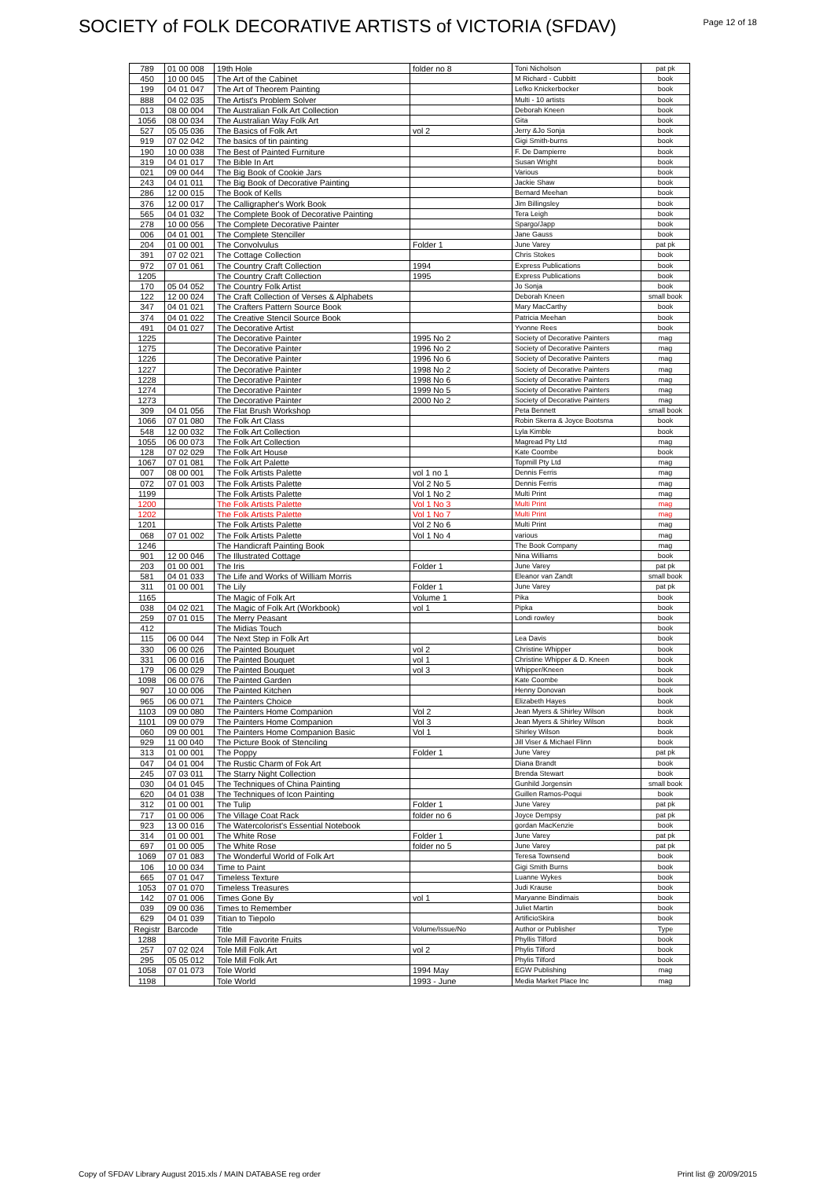SOCIETY of FOLK DECORATIVE ARTISTS of VICTORIA (SFDAV)
Page 12 of 18
| 789 | 01 00 008 | 19th Hole | folder no 8 | Toni Nicholson | pat pk |
| 450 | 10 00 045 | The Art of the Cabinet | | M Richard - Cubbitt | book |
| 199 | 04 01 047 | The Art of Theorem Painting | | Lefko Knickerbocker | book |
| 888 | 04 02 035 | The Artist's Problem Solver | | Multi - 10 artists | book |
| 013 | 08 00 004 | The Australian Folk Art Collection | | Deborah Kneen | book |
| 1056 | 08 00 034 | The Australian Way Folk Art | | Gita | book |
| 527 | 05 05 036 | The Basics of Folk Art | vol 2 | Jerry &Jo Sonja | book |
| 919 | 07 02 042 | The basics of tin painting | | Gigi Smith-burns | book |
| 190 | 10 00 038 | The Best of Painted Furniture | | F. De Dampierre | book |
| 319 | 04 01 017 | The Bible In Art | | Susan Wright | book |
| 021 | 09 00 044 | The Big Book of Cookie Jars | | Various | book |
| 243 | 04 01 011 | The Big Book of Decorative Painting | | Jackie Shaw | book |
| 286 | 12 00 015 | The Book of Kells | | Bernard Meehan | book |
| 376 | 12 00 017 | The Calligrapher's Work Book | | Jim Billingsley | book |
| 565 | 04 01 032 | The Complete Book of Decorative Painting | | Tera Leigh | book |
| 278 | 10 00 056 | The Complete Decorative Painter | | Spargo/Japp | book |
| 006 | 04 01 001 | The Complete Stenciller | | Jane Gauss | book |
| 204 | 01 00 001 | The Convolvulus | Folder 1 | June Varey | pat pk |
| 391 | 07 02 021 | The Cottage Collection | | Chris Stokes | book |
| 972 | 07 01 061 | The Country Craft Collection | 1994 | Express Publications | book |
| 1205 | | The Country Craft Collection | 1995 | Express Publications | book |
| 170 | 05 04 052 | The Country Folk Artist | | Jo Sonja | book |
| 122 | 12 00 024 | The Craft Collection of Verses & Alphabets | | Deborah Kneen | small book |
| 347 | 04 01 021 | The Crafters Pattern Source Book | | Mary MacCarthy | book |
| 374 | 04 01 022 | The Creative Stencil Source Book | | Patricia Meehan | book |
| 491 | 04 01 027 | The Decorative Artist | | Yvonne Rees | book |
| 1225 | | The Decorative Painter | 1995 No 2 | Society of Decorative Painters | mag |
| 1275 | | The Decorative Painter | 1996 No 2 | Society of Decorative Painters | mag |
| 1226 | | The Decorative Painter | 1996 No 6 | Society of Decorative Painters | mag |
| 1227 | | The Decorative Painter | 1998 No 2 | Society of Decorative Painters | mag |
| 1228 | | The Decorative Painter | 1998 No 6 | Society of Decorative Painters | mag |
| 1274 | | The Decorative Painter | 1999 No 5 | Society of Decorative Painters | mag |
| 1273 | | The Decorative Painter | 2000 No 2 | Society of Decorative Painters | mag |
| 309 | 04 01 056 | The Flat Brush Workshop | | Peta Bennett | small book |
| 1066 | 07 01 080 | The Folk Art Class | | Robin Skerra & Joyce Bootsma | book |
| 548 | 12 00 032 | The Folk Art Collection | | Lyla Kimble | book |
| 1055 | 06 00 073 | The Folk Art Collection | | Magread Pty Ltd | mag |
| 128 | 07 02 029 | The Folk Art House | | Kate Coombe | book |
| 1067 | 07 01 081 | The Folk Art Palette | | Topmill Pty Ltd | mag |
| 007 | 08 00 001 | The Folk Artists Palette | vol 1 no 1 | Dennis Ferris | mag |
| 072 | 07 01 003 | The Folk Artists Palette | Vol 2 No 5 | Dennis Ferris | mag |
| 1199 | | The Folk Artists Palette | Vol 1 No 2 | Multi Print | mag |
| 1200 | | The Folk Artists Palette | Vol 1 No 3 | Multi Print | mag |
| 1202 | | The Folk Artists Palette | Vol 1 No 7 | Multi Print | mag |
| 1201 | | The Folk Artists Palette | Vol 2 No 6 | Multi Print | mag |
| 068 | 07 01 002 | The Folk Artists Palette | Vol 1 No 4 | various | mag |
| 1246 | | The Handicraft Painting Book | | The Book Company | mag |
| 901 | 12 00 046 | The Illustrated Cottage | | Nina Williams | book |
| 203 | 01 00 001 | The Iris | Folder 1 | June Varey | pat pk |
| 581 | 04 01 033 | The Life and Works of William Morris | | Eleanor van Zandt | small book |
| 311 | 01 00 001 | The Lily | Folder 1 | June Varey | pat pk |
| 1165 | | The Magic of Folk Art | Volume 1 | Pika | book |
| 038 | 04 02 021 | The Magic of Folk Art (Workbook) | vol 1 | Pipka | book |
| 259 | 07 01 015 | The Merry Peasant | | Londi rowley | book |
| 412 | | The Midias Touch | | | book |
| 115 | 06 00 044 | The Next Step in Folk Art | | Lea Davis | book |
| 330 | 06 00 026 | The Painted Bouquet | vol 2 | Christine Whipper | book |
| 331 | 06 00 016 | The Painted Bouquet | vol 1 | Christine Whipper & D. Kneen | book |
| 179 | 06 00 029 | The Painted Bouquet | vol 3 | Whipper/Kneen | book |
| 1098 | 06 00 076 | The Painted Garden | | Kate Coombe | book |
| 907 | 10 00 006 | The Painted Kitchen | | Henny Donovan | book |
| 965 | 06 00 071 | The Painters Choice | | Elizabeth Hayes | book |
| 1103 | 09 00 080 | The Painters Home Companion | Vol 2 | Jean Myers & Shirley Wilson | book |
| 1101 | 09 00 079 | The Painters Home Companion | Vol 3 | Jean Myers & Shirley Wilson | book |
| 060 | 09 00 001 | The Painters Home Companion Basic | Vol 1 | Shirley Wilson | book |
| 929 | 11 00 040 | The Picture Book of Stenciling | | Jill Viser & Michael Flinn | book |
| 313 | 01 00 001 | The Poppy | Folder 1 | June Varey | pat pk |
| 047 | 04 01 004 | The Rustic Charm of Fok Art | | Diana Brandt | book |
| 245 | 07 03 011 | The Starry Night Collection | | Brenda Stewart | book |
| 030 | 04 01 045 | The Techniques of China Painting | | Gunhild Jorgensin | small book |
| 620 | 04 01 038 | The Techniques of Icon Painting | | Guillen Ramos-Poqui | book |
| 312 | 01 00 001 | The Tulip | Folder 1 | June Varey | pat pk |
| 717 | 01 00 006 | The Village Coat Rack | folder no 6 | Joyce Dempsy | pat pk |
| 923 | 13 00 016 | The Watercolorist's Essential Notebook | | gordan MacKenzie | book |
| 314 | 01 00 001 | The White Rose | Folder 1 | June Varey | pat pk |
| 697 | 01 00 005 | The White Rose | folder no 5 | June Varey | pat pk |
| 1069 | 07 01 083 | The Wonderful World of Folk Art | | Teresa Townsend | book |
| 106 | 10 00 034 | Time to Paint | | Gigi Smith Burns | book |
| 665 | 07 01 047 | Timeless Texture | | Luanne Wykes | book |
| 1053 | 07 01 070 | Timeless Treasures | | Judi Krause | book |
| 142 | 07 01 006 | Times Gone By | vol 1 | Maryanne Bindimais | book |
| 039 | 09 00 036 | Times to Remember | | Juliet Martin | book |
| 629 | 04 01 039 | Titian to Tiepolo | | ArtificioSkira | book |
| Registr | Barcode | Title | Volume/Issue/No | Author or Publisher | Type |
| 1288 | | Tole Mill Favorite Fruits | | Phyllis Tilford | book |
| 257 | 07 02 024 | Tole Mill Folk Art | vol 2 | Phylis Tilford | book |
| 295 | 05 05 012 | Tole Mill Folk Art | | Phylis Tilford | book |
| 1058 | 07 01 073 | Tole World | 1994 May | EGW Publishing | mag |
| 1198 | | Tole World | 1993 - June | Media Market Place Inc | mag |
Copy of SFDAV Library August 2015.xls / MAIN DATABASE reg order Print list @ 20/09/2015